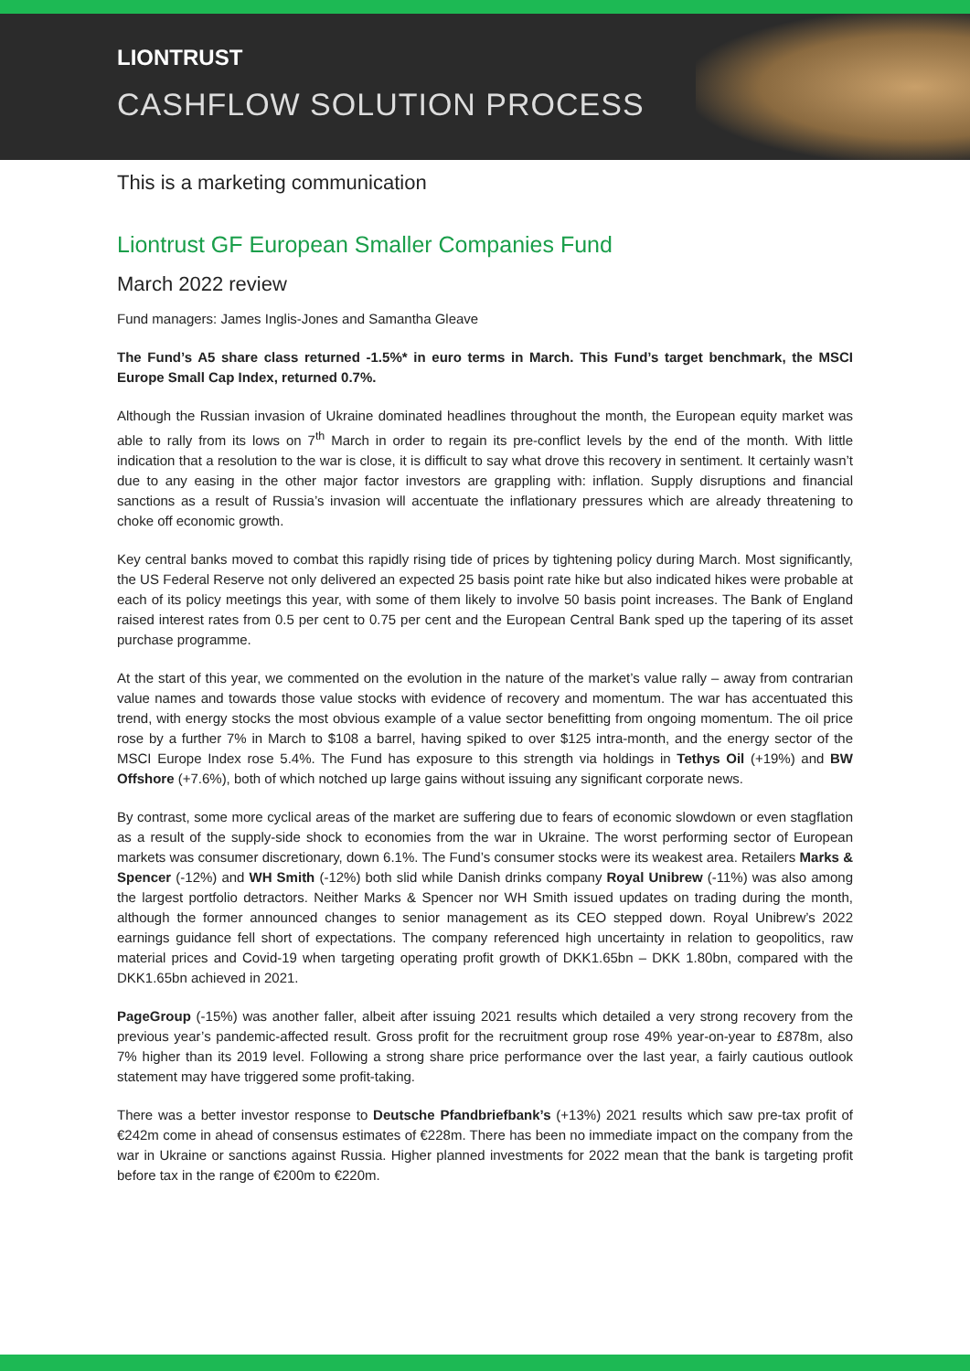LIONTRUST
CASHFLOW SOLUTION PROCESS
This is a marketing communication
Liontrust GF European Smaller Companies Fund
March 2022 review
Fund managers: James Inglis-Jones and Samantha Gleave
The Fund’s A5 share class returned -1.5%* in euro terms in March. This Fund’s target benchmark, the MSCI Europe Small Cap Index, returned 0.7%.
Although the Russian invasion of Ukraine dominated headlines throughout the month, the European equity market was able to rally from its lows on 7<sup>th</sup> March in order to regain its pre-conflict levels by the end of the month. With little indication that a resolution to the war is close, it is difficult to say what drove this recovery in sentiment. It certainly wasn’t due to any easing in the other major factor investors are grappling with: inflation. Supply disruptions and financial sanctions as a result of Russia’s invasion will accentuate the inflationary pressures which are already threatening to choke off economic growth.
Key central banks moved to combat this rapidly rising tide of prices by tightening policy during March. Most significantly, the US Federal Reserve not only delivered an expected 25 basis point rate hike but also indicated hikes were probable at each of its policy meetings this year, with some of them likely to involve 50 basis point increases. The Bank of England raised interest rates from 0.5 per cent to 0.75 per cent and the European Central Bank sped up the tapering of its asset purchase programme.
At the start of this year, we commented on the evolution in the nature of the market’s value rally – away from contrarian value names and towards those value stocks with evidence of recovery and momentum. The war has accentuated this trend, with energy stocks the most obvious example of a value sector benefitting from ongoing momentum. The oil price rose by a further 7% in March to $108 a barrel, having spiked to over $125 intra-month, and the energy sector of the MSCI Europe Index rose 5.4%. The Fund has exposure to this strength via holdings in Tethys Oil (+19%) and BW Offshore (+7.6%), both of which notched up large gains without issuing any significant corporate news.
By contrast, some more cyclical areas of the market are suffering due to fears of economic slowdown or even stagflation as a result of the supply-side shock to economies from the war in Ukraine. The worst performing sector of European markets was consumer discretionary, down 6.1%. The Fund’s consumer stocks were its weakest area. Retailers Marks & Spencer (-12%) and WH Smith (-12%) both slid while Danish drinks company Royal Unibrew (-11%) was also among the largest portfolio detractors. Neither Marks & Spencer nor WH Smith issued updates on trading during the month, although the former announced changes to senior management as its CEO stepped down. Royal Unibrew’s 2022 earnings guidance fell short of expectations. The company referenced high uncertainty in relation to geopolitics, raw material prices and Covid-19 when targeting operating profit growth of DKK1.65bn – DKK 1.80bn, compared with the DKK1.65bn achieved in 2021.
PageGroup (-15%) was another faller, albeit after issuing 2021 results which detailed a very strong recovery from the previous year’s pandemic-affected result. Gross profit for the recruitment group rose 49% year-on-year to £878m, also 7% higher than its 2019 level. Following a strong share price performance over the last year, a fairly cautious outlook statement may have triggered some profit-taking.
There was a better investor response to Deutsche Pfandbriefbank’s (+13%) 2021 results which saw pre-tax profit of €242m come in ahead of consensus estimates of €228m. There has been no immediate impact on the company from the war in Ukraine or sanctions against Russia. Higher planned investments for 2022 mean that the bank is targeting profit before tax in the range of €200m to €220m.